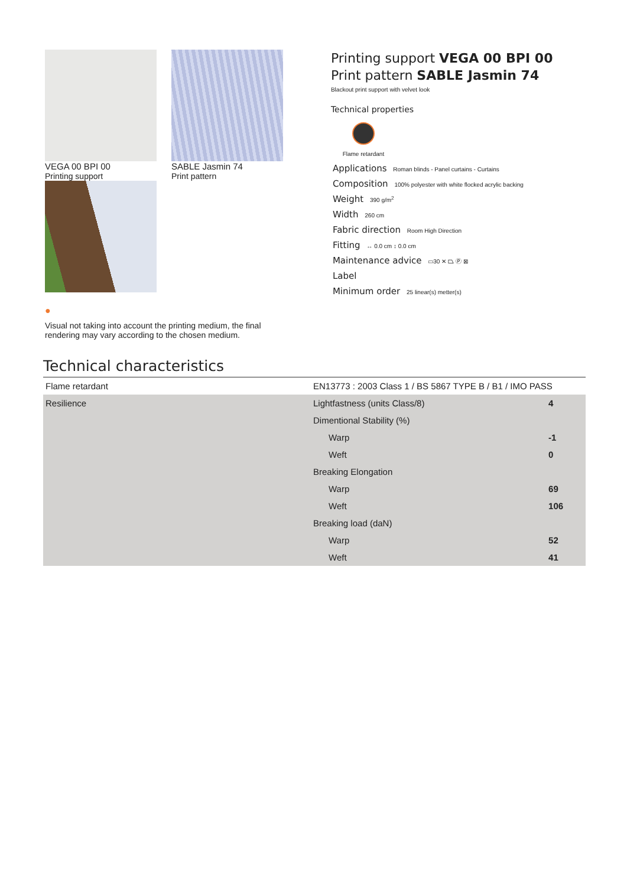VEGA 00 BPI 00
Printing support
SABLE Jasmin 74
Print pattern
●
Visual not taking into account the printing medium, the final rendering may vary according to the chosen medium.
Printing support VEGA 00 BPI 00
Print pattern SABLE Jasmin 74
Blackout print support with velvet look
Technical properties
Flame retardant
Applications Roman blinds - Panel curtains - Curtains
Composition 100% polyester with white flocked acrylic backing
Weight 390 g/m<sup>2</sup>
Width 260 cm
Fabric direction Room High Direction
Fitting ↔ 0.0 cm ↕ 0.0 cm
Maintenance advice ▭30 ✕ ⏢ Ⓟ ⊠
Label
Minimum order 25 linear(s) metter(s)
Technical characteristics
| Flame retardant | EN13773 : 2003 Class 1 / BS 5867 TYPE B / B1 / IMO PASS | |
| Resilience | Lightfastness (units Class/8) | 4 |
| | Dimentional Stability (%) | |
| | Warp | -1 |
| | Weft | 0 |
| | Breaking Elongation | |
| | Warp | 69 |
| | Weft | 106 |
| | Breaking load (daN) | |
| | Warp | 52 |
| | Weft | 41 |